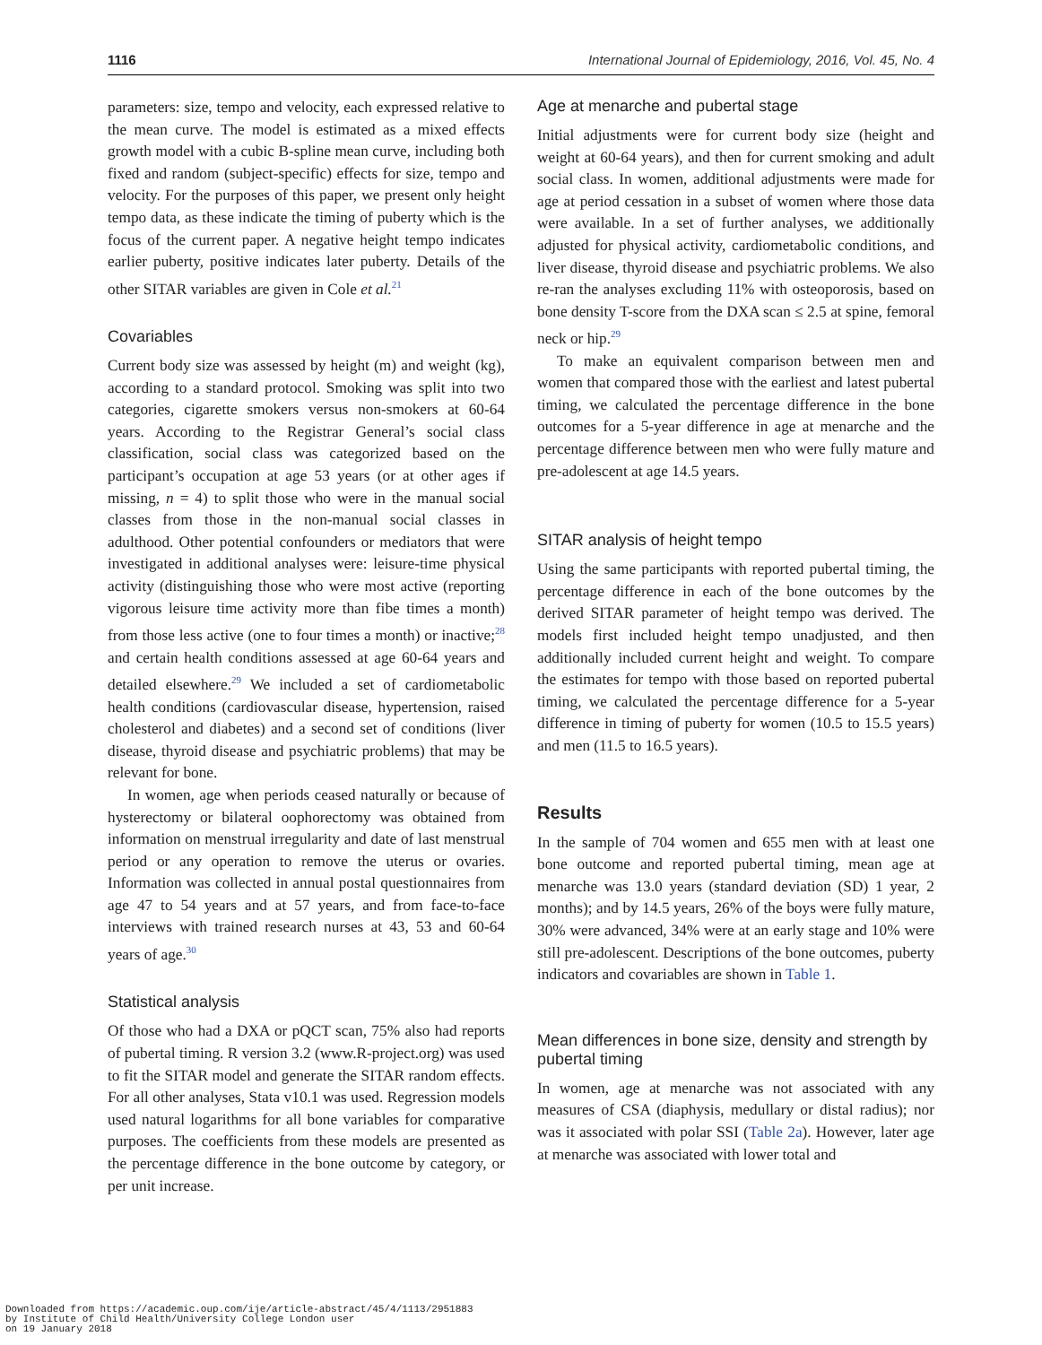1116 International Journal of Epidemiology, 2016, Vol. 45, No. 4
parameters: size, tempo and velocity, each expressed relative to the mean curve. The model is estimated as a mixed effects growth model with a cubic B-spline mean curve, including both fixed and random (subject-specific) effects for size, tempo and velocity. For the purposes of this paper, we present only height tempo data, as these indicate the timing of puberty which is the focus of the current paper. A negative height tempo indicates earlier puberty, positive indicates later puberty. Details of the other SITAR variables are given in Cole et al.<sup>21</sup>
Covariables
Current body size was assessed by height (m) and weight (kg), according to a standard protocol. Smoking was split into two categories, cigarette smokers versus non-smokers at 60-64 years. According to the Registrar General’s social class classification, social class was categorized based on the participant’s occupation at age 53 years (or at other ages if missing, n = 4) to split those who were in the manual social classes from those in the non-manual social classes in adulthood. Other potential confounders or mediators that were investigated in additional analyses were: leisure-time physical activity (distinguishing those who were most active (reporting vigorous leisure time activity more than fibe times a month) from those less active (one to four times a month) or inactive;<sup>28</sup> and certain health conditions assessed at age 60-64 years and detailed elsewhere.<sup>29</sup> We included a set of cardiometabolic health conditions (cardiovascular disease, hypertension, raised cholesterol and diabetes) and a second set of conditions (liver disease, thyroid disease and psychiatric problems) that may be relevant for bone.
In women, age when periods ceased naturally or because of hysterectomy or bilateral oophorectomy was obtained from information on menstrual irregularity and date of last menstrual period or any operation to remove the uterus or ovaries. Information was collected in annual postal questionnaires from age 47 to 54 years and at 57 years, and from face-to-face interviews with trained research nurses at 43, 53 and 60-64 years of age.<sup>30</sup>
Statistical analysis
Of those who had a DXA or pQCT scan, 75% also had reports of pubertal timing. R version 3.2 (www.R-project.org) was used to fit the SITAR model and generate the SITAR random effects. For all other analyses, Stata v10.1 was used. Regression models used natural logarithms for all bone variables for comparative purposes. The coefficients from these models are presented as the percentage difference in the bone outcome by category, or per unit increase.
Age at menarche and pubertal stage
Initial adjustments were for current body size (height and weight at 60-64 years), and then for current smoking and adult social class. In women, additional adjustments were made for age at period cessation in a subset of women where those data were available. In a set of further analyses, we additionally adjusted for physical activity, cardiometabolic conditions, and liver disease, thyroid disease and psychiatric problems. We also re-ran the analyses excluding 11% with osteoporosis, based on bone density T-score from the DXA scan ≤ 2.5 at spine, femoral neck or hip.<sup>29</sup>
To make an equivalent comparison between men and women that compared those with the earliest and latest pubertal timing, we calculated the percentage difference in the bone outcomes for a 5-year difference in age at menarche and the percentage difference between men who were fully mature and pre-adolescent at age 14.5 years.
SITAR analysis of height tempo
Using the same participants with reported pubertal timing, the percentage difference in each of the bone outcomes by the derived SITAR parameter of height tempo was derived. The models first included height tempo unadjusted, and then additionally included current height and weight. To compare the estimates for tempo with those based on reported pubertal timing, we calculated the percentage difference for a 5-year difference in timing of puberty for women (10.5 to 15.5 years) and men (11.5 to 16.5 years).
Results
In the sample of 704 women and 655 men with at least one bone outcome and reported pubertal timing, mean age at menarche was 13.0 years (standard deviation (SD) 1 year, 2 months); and by 14.5 years, 26% of the boys were fully mature, 30% were advanced, 34% were at an early stage and 10% were still pre-adolescent. Descriptions of the bone outcomes, puberty indicators and covariables are shown in Table 1.
Mean differences in bone size, density and strength by pubertal timing
In women, age at menarche was not associated with any measures of CSA (diaphysis, medullary or distal radius); nor was it associated with polar SSI (Table 2a). However, later age at menarche was associated with lower total and
Downloaded from https://academic.oup.com/ije/article-abstract/45/4/1113/2951883
by Institute of Child Health/University College London user
on 19 January 2018